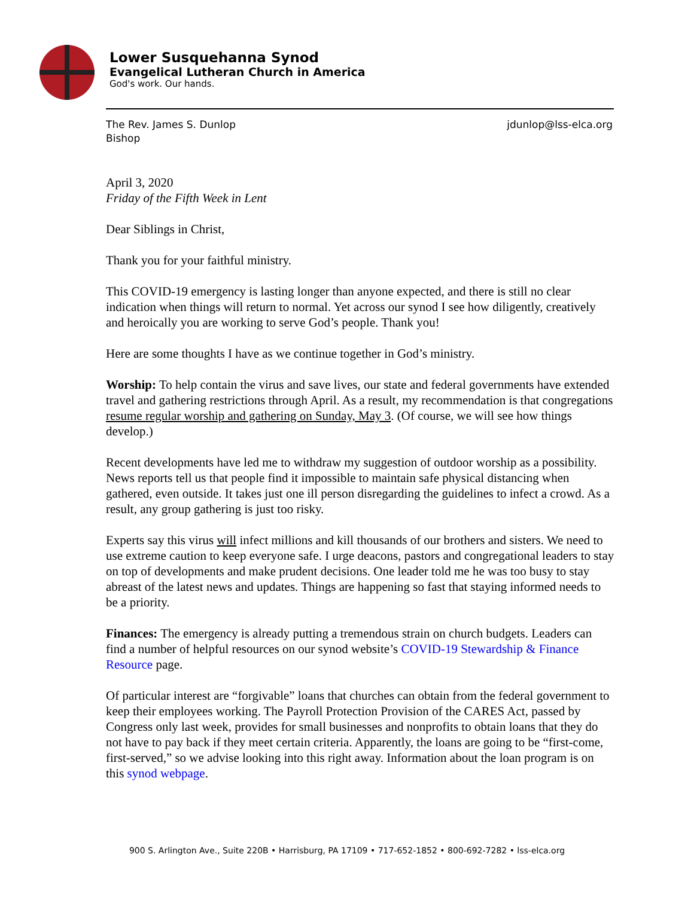Lower Susquehanna Synod
Evangelical Lutheran Church in America
God's work. Our hands.
The Rev. James S. Dunlop
Bishop
jdunlop@lss-elca.org
April 3, 2020
Friday of the Fifth Week in Lent
Dear Siblings in Christ,
Thank you for your faithful ministry.
This COVID-19 emergency is lasting longer than anyone expected, and there is still no clear indication when things will return to normal. Yet across our synod I see how diligently, creatively and heroically you are working to serve God’s people. Thank you!
Here are some thoughts I have as we continue together in God’s ministry.
Worship: To help contain the virus and save lives, our state and federal governments have extended travel and gathering restrictions through April. As a result, my recommendation is that congregations resume regular worship and gathering on Sunday, May 3. (Of course, we will see how things develop.)
Recent developments have led me to withdraw my suggestion of outdoor worship as a possibility. News reports tell us that people find it impossible to maintain safe physical distancing when gathered, even outside. It takes just one ill person disregarding the guidelines to infect a crowd. As a result, any group gathering is just too risky.
Experts say this virus will infect millions and kill thousands of our brothers and sisters. We need to use extreme caution to keep everyone safe. I urge deacons, pastors and congregational leaders to stay on top of developments and make prudent decisions. One leader told me he was too busy to stay abreast of the latest news and updates. Things are happening so fast that staying informed needs to be a priority.
Finances: The emergency is already putting a tremendous strain on church budgets. Leaders can find a number of helpful resources on our synod website’s COVID-19 Stewardship & Finance Resource page.
Of particular interest are “forgivable” loans that churches can obtain from the federal government to keep their employees working. The Payroll Protection Provision of the CARES Act, passed by Congress only last week, provides for small businesses and nonprofits to obtain loans that they do not have to pay back if they meet certain criteria. Apparently, the loans are going to be “first-come, first-served,” so we advise looking into this right away. Information about the loan program is on this synod webpage.
900 S. Arlington Ave., Suite 220B • Harrisburg, PA 17109 • 717-652-1852 • 800-692-7282 • lss-elca.org